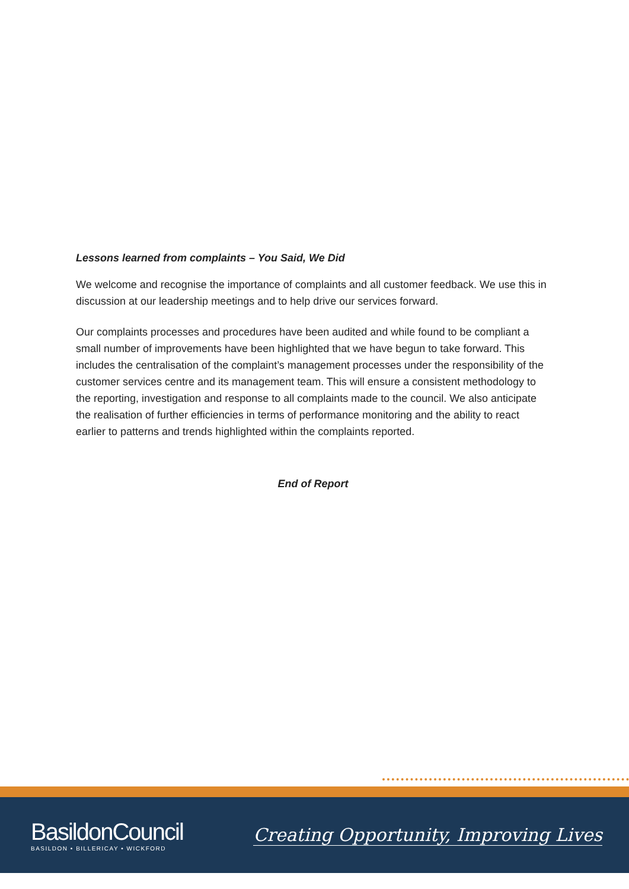Lessons learned from complaints – You Said, We Did
We welcome and recognise the importance of complaints and all customer feedback. We use this in discussion at our leadership meetings and to help drive our services forward.
Our complaints processes and procedures have been audited and while found to be compliant a small number of improvements have been highlighted that we have begun to take forward. This includes the centralisation of the complaint’s management processes under the responsibility of the customer services centre and its management team. This will ensure a consistent methodology to the reporting, investigation and response to all complaints made to the council. We also anticipate the realisation of further efficiencies in terms of performance monitoring and the ability to react earlier to patterns and trends highlighted within the complaints reported.
End of Report
BasildonCouncil
BASILDON • BILLERICAY • WICKFORD
Creating Opportunity, Improving Lives